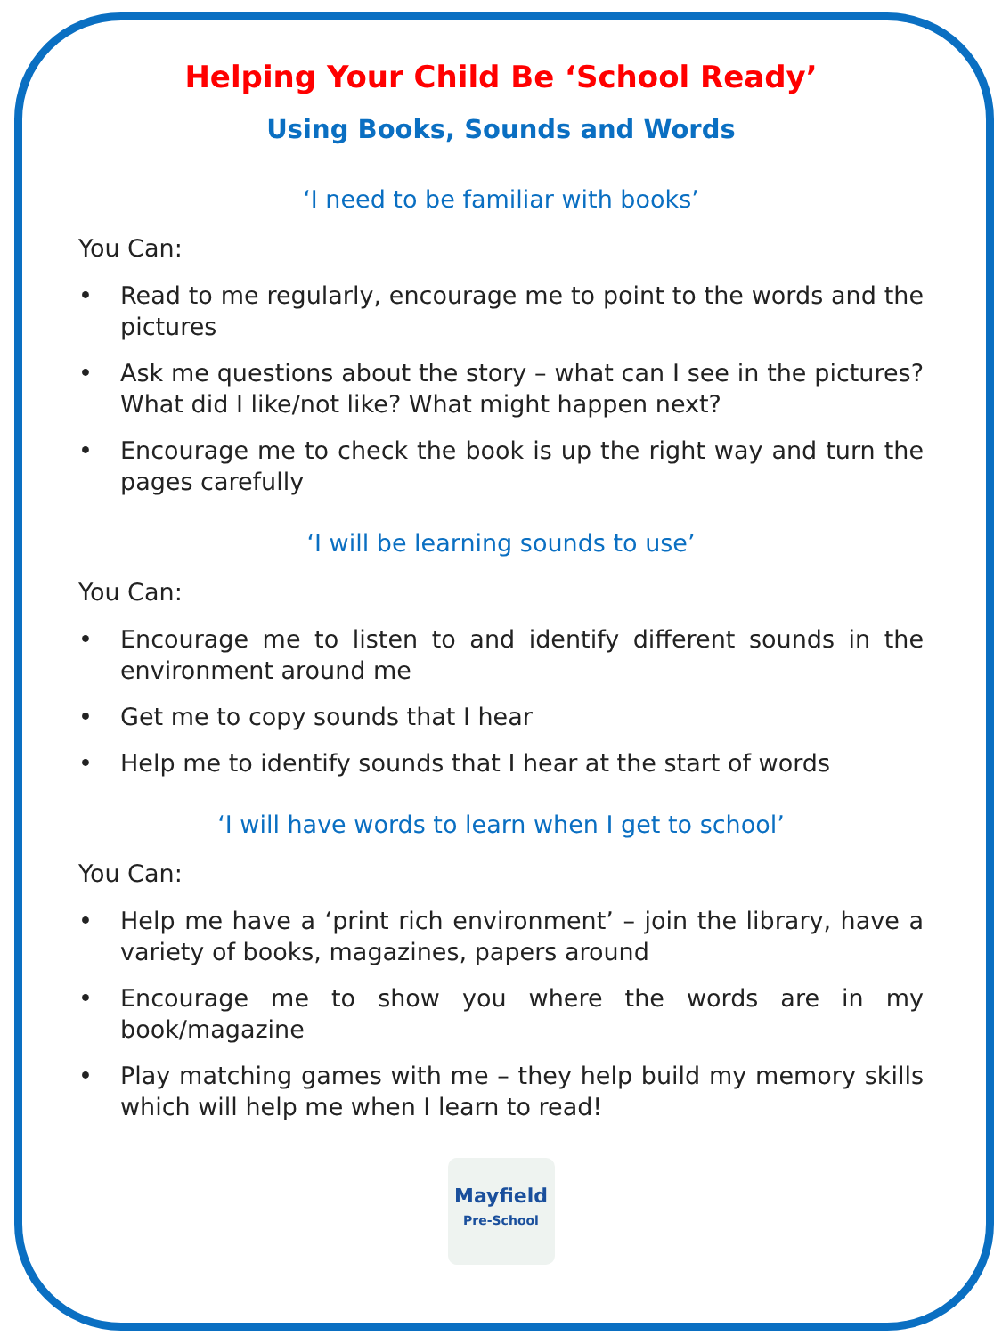Helping Your Child Be ‘School Ready’
Using Books, Sounds and Words
‘I need to be familiar with books’
You Can:
• Read to me regularly, encourage me to point to the words and the pictures
• Ask me questions about the story – what can I see in the pictures? What did I like/not like? What might happen next?
• Encourage me to check the book is up the right way and turn the pages carefully
‘I will be learning sounds to use’
You Can:
• Encourage me to listen to and identify different sounds in the environment around me
• Get me to copy sounds that I hear
• Help me to identify sounds that I hear at the start of words
‘I will have words to learn when I get to school’
You Can:
• Help me have a ‘print rich environment’ – join the library, have a variety of books, magazines, papers around
• Encourage me to show you where the words are in my book/magazine
• Play matching games with me – they help build my memory skills which will help me when I learn to read!
Mayfield
Pre-School